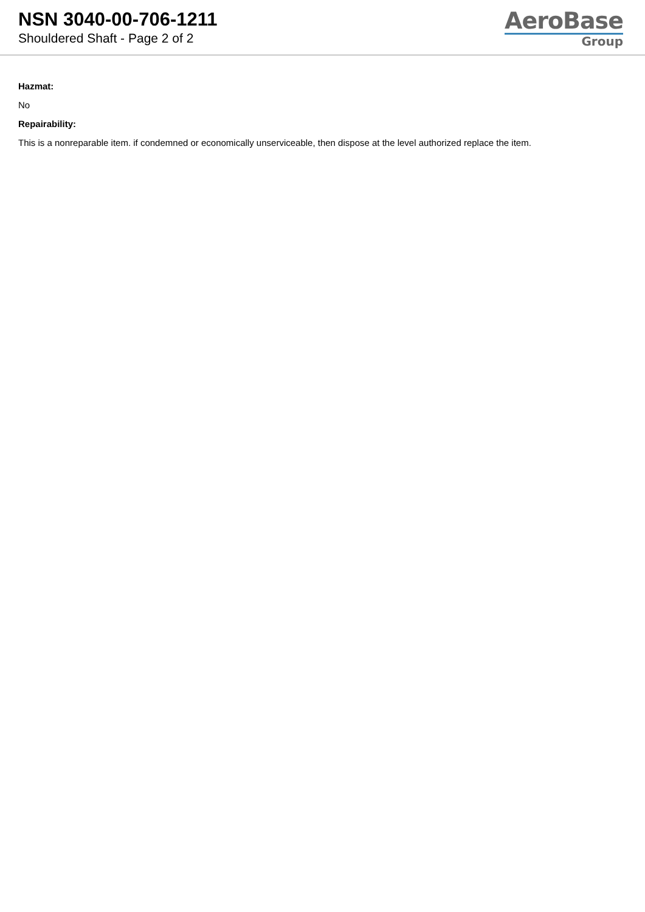NSN 3040-00-706-1211
Shouldered Shaft - Page 2 of 2
AeroBase
Group
Hazmat:
No
Repairability:
This is a nonreparable item. if condemned or economically unserviceable, then dispose at the level authorized replace the item.